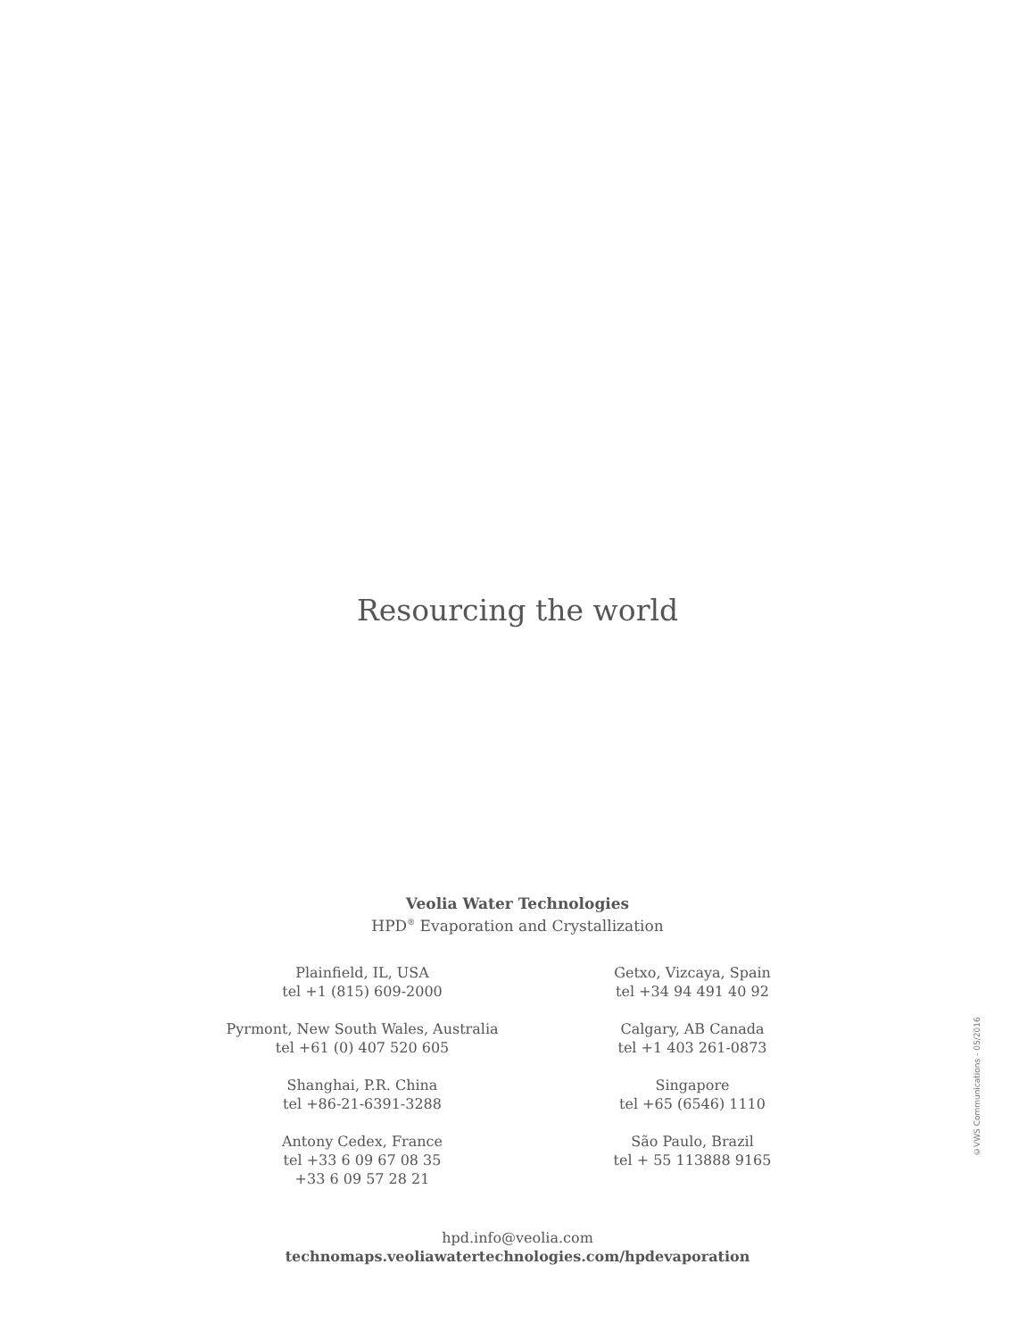Resourcing the world
Veolia Water Technologies
HPD<sup>®</sup> Evaporation and Crystallization
Plainfield, IL, USA
tel +1 (815) 609-2000
Pyrmont, New South Wales, Australia
tel +61 (0) 407 520 605
Shanghai, P.R. China
tel +86-21-6391-3288
Antony Cedex, France
tel +33 6 09 67 08 35
+33 6 09 57 28 21
Getxo, Vizcaya, Spain
tel +34 94 491 40 92
Calgary, AB Canada
tel +1 403 261-0873
Singapore
tel +65 (6546) 1110
São Paulo, Brazil
tel + 55 113888 9165
hpd.info@veolia.com
technomaps.veoliawatertechnologies.com/hpdevaporation
©VWS Communications - 05/2016